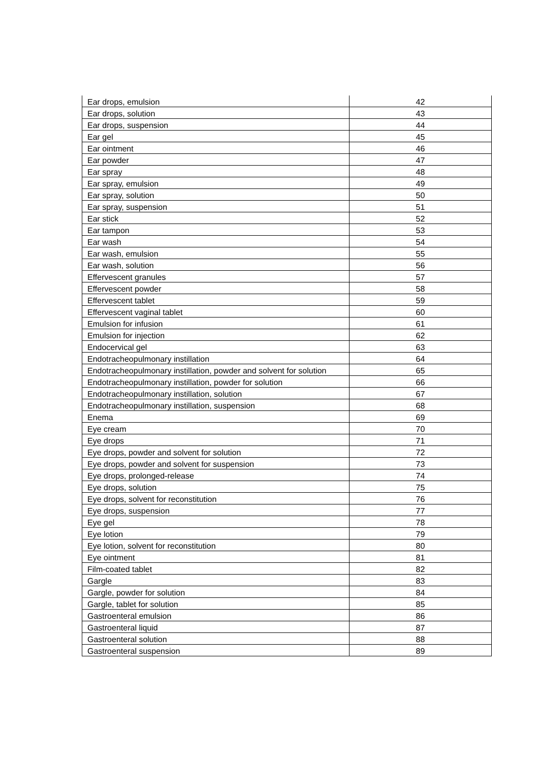| Ear drops, emulsion | 42 |
| Ear drops, solution | 43 |
| Ear drops, suspension | 44 |
| Ear gel | 45 |
| Ear ointment | 46 |
| Ear powder | 47 |
| Ear spray | 48 |
| Ear spray, emulsion | 49 |
| Ear spray, solution | 50 |
| Ear spray, suspension | 51 |
| Ear stick | 52 |
| Ear tampon | 53 |
| Ear wash | 54 |
| Ear wash, emulsion | 55 |
| Ear wash, solution | 56 |
| Effervescent granules | 57 |
| Effervescent powder | 58 |
| Effervescent tablet | 59 |
| Effervescent vaginal tablet | 60 |
| Emulsion for infusion | 61 |
| Emulsion for injection | 62 |
| Endocervical gel | 63 |
| Endotracheopulmonary instillation | 64 |
| Endotracheopulmonary instillation, powder and solvent for solution | 65 |
| Endotracheopulmonary instillation, powder for solution | 66 |
| Endotracheopulmonary instillation, solution | 67 |
| Endotracheopulmonary instillation, suspension | 68 |
| Enema | 69 |
| Eye cream | 70 |
| Eye drops | 71 |
| Eye drops, powder and solvent for solution | 72 |
| Eye drops, powder and solvent for suspension | 73 |
| Eye drops, prolonged-release | 74 |
| Eye drops, solution | 75 |
| Eye drops, solvent for reconstitution | 76 |
| Eye drops, suspension | 77 |
| Eye gel | 78 |
| Eye lotion | 79 |
| Eye lotion, solvent for reconstitution | 80 |
| Eye ointment | 81 |
| Film-coated tablet | 82 |
| Gargle | 83 |
| Gargle, powder for solution | 84 |
| Gargle, tablet for solution | 85 |
| Gastroenteral emulsion | 86 |
| Gastroenteral liquid | 87 |
| Gastroenteral solution | 88 |
| Gastroenteral suspension | 89 |